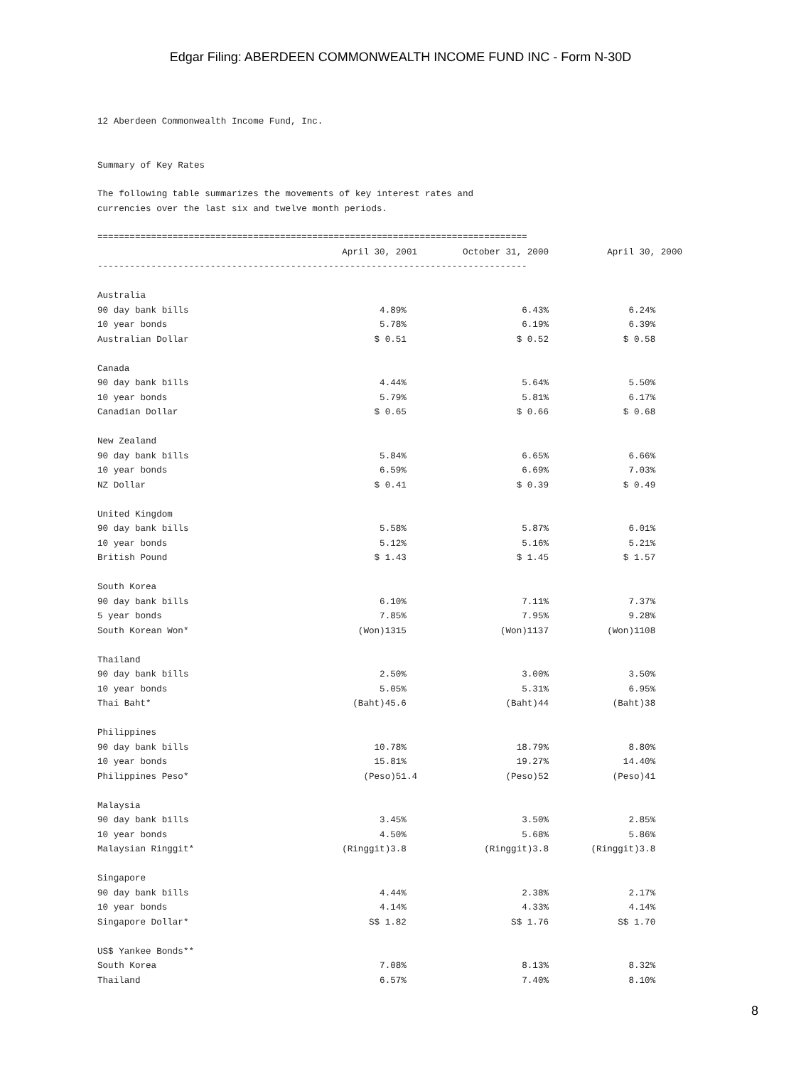Edgar Filing: ABERDEEN COMMONWEALTH INCOME FUND INC - Form N-30D
12 Aberdeen Commonwealth Income Fund, Inc.
Summary of Key Rates
The following table summarizes the movements of key interest rates and
currencies over the last six and twelve month periods.
================================================================================
| | April 30, 2001 | October 31, 2000 | April 30, 2000 |
| --- | --- | --- | --- |
| -------------------------------------------------------------------------------- | | | |
| Australia | | | |
| 90 day bank bills | 4.89% | 6.43% | 6.24% |
| 10 year bonds | 5.78% | 6.19% | 6.39% |
| Australian Dollar | $ 0.51 | $ 0.52 | $ 0.58 |
| Canada | | | |
| 90 day bank bills | 4.44% | 5.64% | 5.50% |
| 10 year bonds | 5.79% | 5.81% | 6.17% |
| Canadian Dollar | $ 0.65 | $ 0.66 | $ 0.68 |
| New Zealand | | | |
| 90 day bank bills | 5.84% | 6.65% | 6.66% |
| 10 year bonds | 6.59% | 6.69% | 7.03% |
| NZ Dollar | $ 0.41 | $ 0.39 | $ 0.49 |
| United Kingdom | | | |
| 90 day bank bills | 5.58% | 5.87% | 6.01% |
| 10 year bonds | 5.12% | 5.16% | 5.21% |
| British Pound | $ 1.43 | $ 1.45 | $ 1.57 |
| South Korea | | | |
| 90 day bank bills | 6.10% | 7.11% | 7.37% |
| 5 year bonds | 7.85% | 7.95% | 9.28% |
| South Korean Won* | (Won)1315 | (Won)1137 | (Won)1108 |
| Thailand | | | |
| 90 day bank bills | 2.50% | 3.00% | 3.50% |
| 10 year bonds | 5.05% | 5.31% | 6.95% |
| Thai Baht* | (Baht)45.6 | (Baht)44 | (Baht)38 |
| Philippines | | | |
| 90 day bank bills | 10.78% | 18.79% | 8.80% |
| 10 year bonds | 15.81% | 19.27% | 14.40% |
| Philippines Peso* | (Peso)51.4 | (Peso)52 | (Peso)41 |
| Malaysia | | | |
| 90 day bank bills | 3.45% | 3.50% | 2.85% |
| 10 year bonds | 4.50% | 5.68% | 5.86% |
| Malaysian Ringgit* | (Ringgit)3.8 | (Ringgit)3.8 | (Ringgit)3.8 |
| Singapore | | | |
| 90 day bank bills | 4.44% | 2.38% | 2.17% |
| 10 year bonds | 4.14% | 4.33% | 4.14% |
| Singapore Dollar* | S$ 1.82 | S$ 1.76 | S$ 1.70 |
| US$ Yankee Bonds** | | | |
| South Korea | 7.08% | 8.13% | 8.32% |
| Thailand | 6.57% | 7.40% | 8.10% |
8